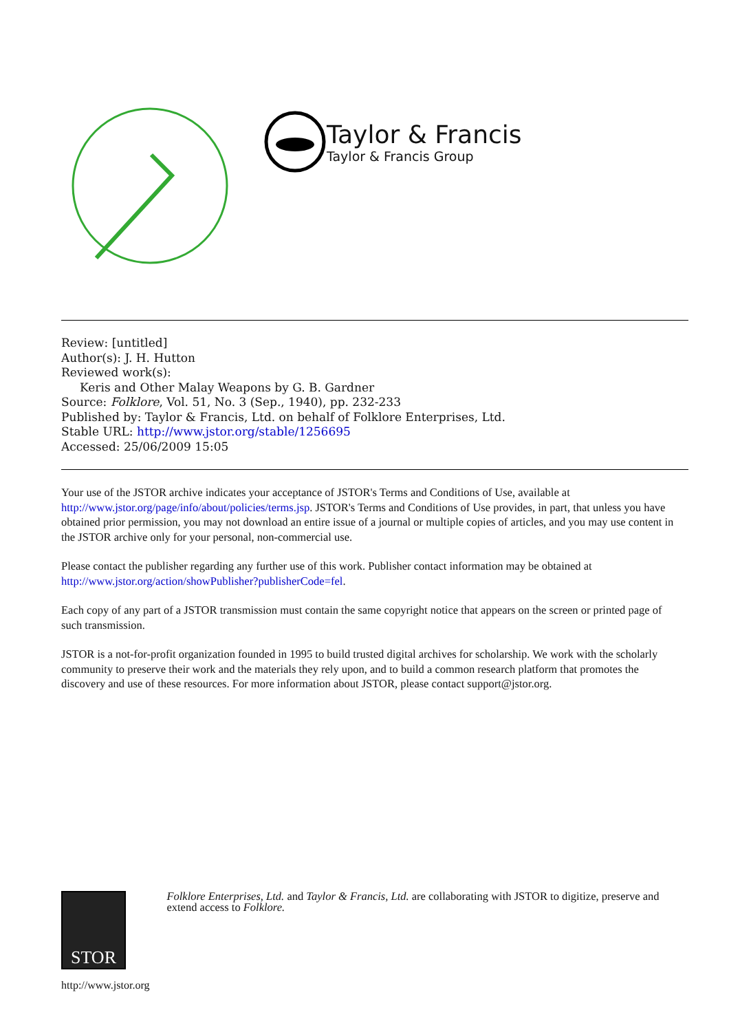Taylor & Francis
Taylor & Francis Group
Review: [untitled]
Author(s): J. H. Hutton
Reviewed work(s):
Keris and Other Malay Weapons by G. B. Gardner
Source: Folklore, Vol. 51, No. 3 (Sep., 1940), pp. 232-233
Published by: Taylor & Francis, Ltd. on behalf of Folklore Enterprises, Ltd.
Stable URL: http://www.jstor.org/stable/1256695
Accessed: 25/06/2009 15:05
Your use of the JSTOR archive indicates your acceptance of JSTOR's Terms and Conditions of Use, available at http://www.jstor.org/page/info/about/policies/terms.jsp. JSTOR's Terms and Conditions of Use provides, in part, that unless you have obtained prior permission, you may not download an entire issue of a journal or multiple copies of articles, and you may use content in the JSTOR archive only for your personal, non-commercial use.
Please contact the publisher regarding any further use of this work. Publisher contact information may be obtained at http://www.jstor.org/action/showPublisher?publisherCode=fel.
Each copy of any part of a JSTOR transmission must contain the same copyright notice that appears on the screen or printed page of such transmission.
JSTOR is a not-for-profit organization founded in 1995 to build trusted digital archives for scholarship. We work with the scholarly community to preserve their work and the materials they rely upon, and to build a common research platform that promotes the discovery and use of these resources. For more information about JSTOR, please contact support@jstor.org.
STOR
http://www.jstor.org
Folklore Enterprises, Ltd. and Taylor & Francis, Ltd. are collaborating with JSTOR to digitize, preserve and extend access to Folklore.